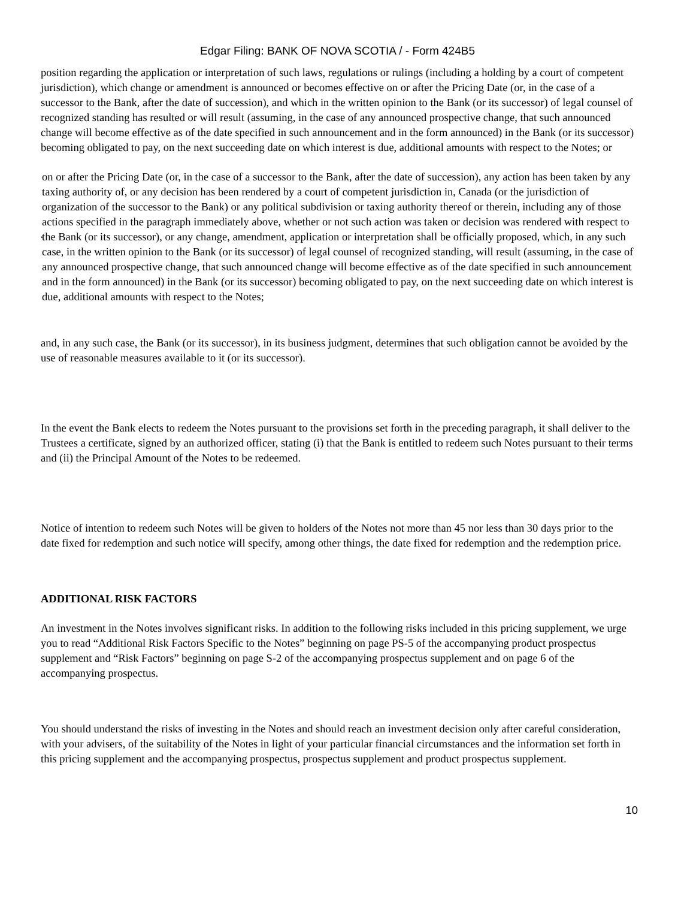Edgar Filing: BANK OF NOVA SCOTIA / - Form 424B5
position regarding the application or interpretation of such laws, regulations or rulings (including a holding by a court of competent jurisdiction), which change or amendment is announced or becomes effective on or after the Pricing Date (or, in the case of a successor to the Bank, after the date of succession), and which in the written opinion to the Bank (or its successor) of legal counsel of recognized standing has resulted or will result (assuming, in the case of any announced prospective change, that such announced change will become effective as of the date specified in such announcement and in the form announced) in the Bank (or its successor) becoming obligated to pay, on the next succeeding date on which interest is due, additional amounts with respect to the Notes; or
•
on or after the Pricing Date (or, in the case of a successor to the Bank, after the date of succession), any action has been taken by any taxing authority of, or any decision has been rendered by a court of competent jurisdiction in, Canada (or the jurisdiction of organization of the successor to the Bank) or any political subdivision or taxing authority thereof or therein, including any of those actions specified in the paragraph immediately above, whether or not such action was taken or decision was rendered with respect to the Bank (or its successor), or any change, amendment, application or interpretation shall be officially proposed, which, in any such case, in the written opinion to the Bank (or its successor) of legal counsel of recognized standing, will result (assuming, in the case of any announced prospective change, that such announced change will become effective as of the date specified in such announcement and in the form announced) in the Bank (or its successor) becoming obligated to pay, on the next succeeding date on which interest is due, additional amounts with respect to the Notes;
and, in any such case, the Bank (or its successor), in its business judgment, determines that such obligation cannot be avoided by the use of reasonable measures available to it (or its successor).
In the event the Bank elects to redeem the Notes pursuant to the provisions set forth in the preceding paragraph, it shall deliver to the Trustees a certificate, signed by an authorized officer, stating (i) that the Bank is entitled to redeem such Notes pursuant to their terms and (ii) the Principal Amount of the Notes to be redeemed.
Notice of intention to redeem such Notes will be given to holders of the Notes not more than 45 nor less than 30 days prior to the date fixed for redemption and such notice will specify, among other things, the date fixed for redemption and the redemption price.
ADDITIONAL RISK FACTORS
An investment in the Notes involves significant risks. In addition to the following risks included in this pricing supplement, we urge you to read “Additional Risk Factors Specific to the Notes” beginning on page PS-5 of the accompanying product prospectus supplement and “Risk Factors” beginning on page S-2 of the accompanying prospectus supplement and on page 6 of the accompanying prospectus.
You should understand the risks of investing in the Notes and should reach an investment decision only after careful consideration, with your advisers, of the suitability of the Notes in light of your particular financial circumstances and the information set forth in this pricing supplement and the accompanying prospectus, prospectus supplement and product prospectus supplement.
10